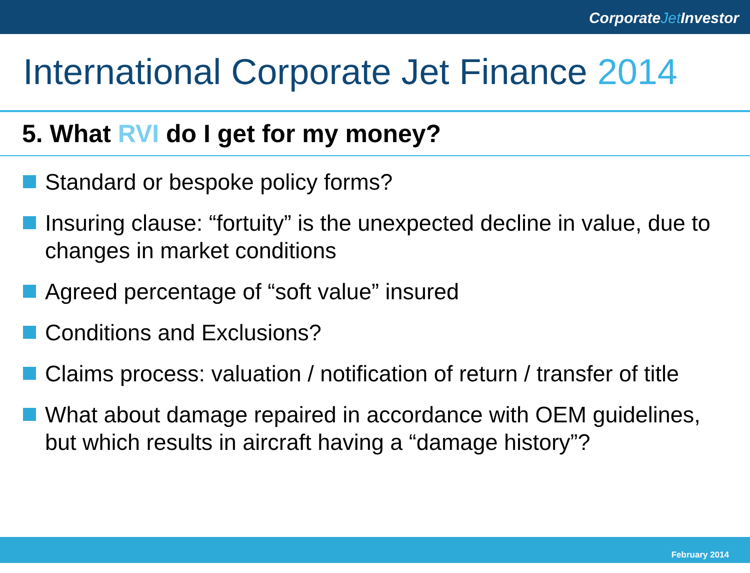CorporateJet Investor
International Corporate Jet Finance 2014
5. What RVI do I get for my money?
Standard or bespoke policy forms?
Insuring clause: “fortuity” is the unexpected decline in value, due to changes in market conditions
Agreed percentage of “soft value” insured
Conditions and Exclusions?
Claims process: valuation / notification of return / transfer of title
What about damage repaired in accordance with OEM guidelines, but which results in aircraft having a “damage history”?
February 2014